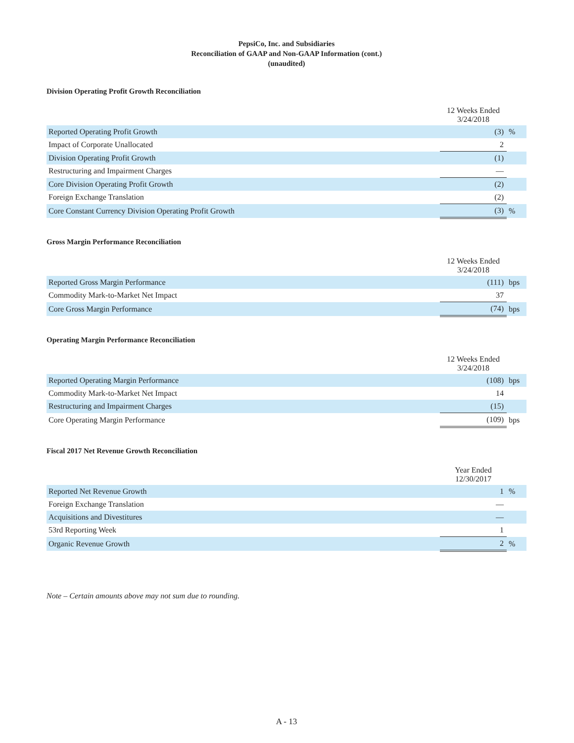PepsiCo, Inc. and Subsidiaries
Reconciliation of GAAP and Non-GAAP Information (cont.)
(unaudited)
Division Operating Profit Growth Reconciliation
| | 12 Weeks Ended 3/24/2018 | |
| --- | --- | --- |
| Reported Operating Profit Growth | (3) | % |
| Impact of Corporate Unallocated | 2 | |
| Division Operating Profit Growth | (1) | |
| Restructuring and Impairment Charges | — | |
| Core Division Operating Profit Growth | (2) | |
| Foreign Exchange Translation | (2) | |
| Core Constant Currency Division Operating Profit Growth | (3) | % |
Gross Margin Performance Reconciliation
| | 12 Weeks Ended 3/24/2018 | |
| --- | --- | --- |
| Reported Gross Margin Performance | (111) | bps |
| Commodity Mark-to-Market Net Impact | 37 | |
| Core Gross Margin Performance | (74) | bps |
Operating Margin Performance Reconciliation
| | 12 Weeks Ended 3/24/2018 | |
| --- | --- | --- |
| Reported Operating Margin Performance | (108) | bps |
| Commodity Mark-to-Market Net Impact | 14 | |
| Restructuring and Impairment Charges | (15) | |
| Core Operating Margin Performance | (109) | bps |
Fiscal 2017 Net Revenue Growth Reconciliation
| | Year Ended 12/30/2017 | |
| --- | --- | --- |
| Reported Net Revenue Growth | 1 | % |
| Foreign Exchange Translation | — | |
| Acquisitions and Divestitures | — | |
| 53rd Reporting Week | 1 | |
| Organic Revenue Growth | 2 | % |
Note – Certain amounts above may not sum due to rounding.
A - 13